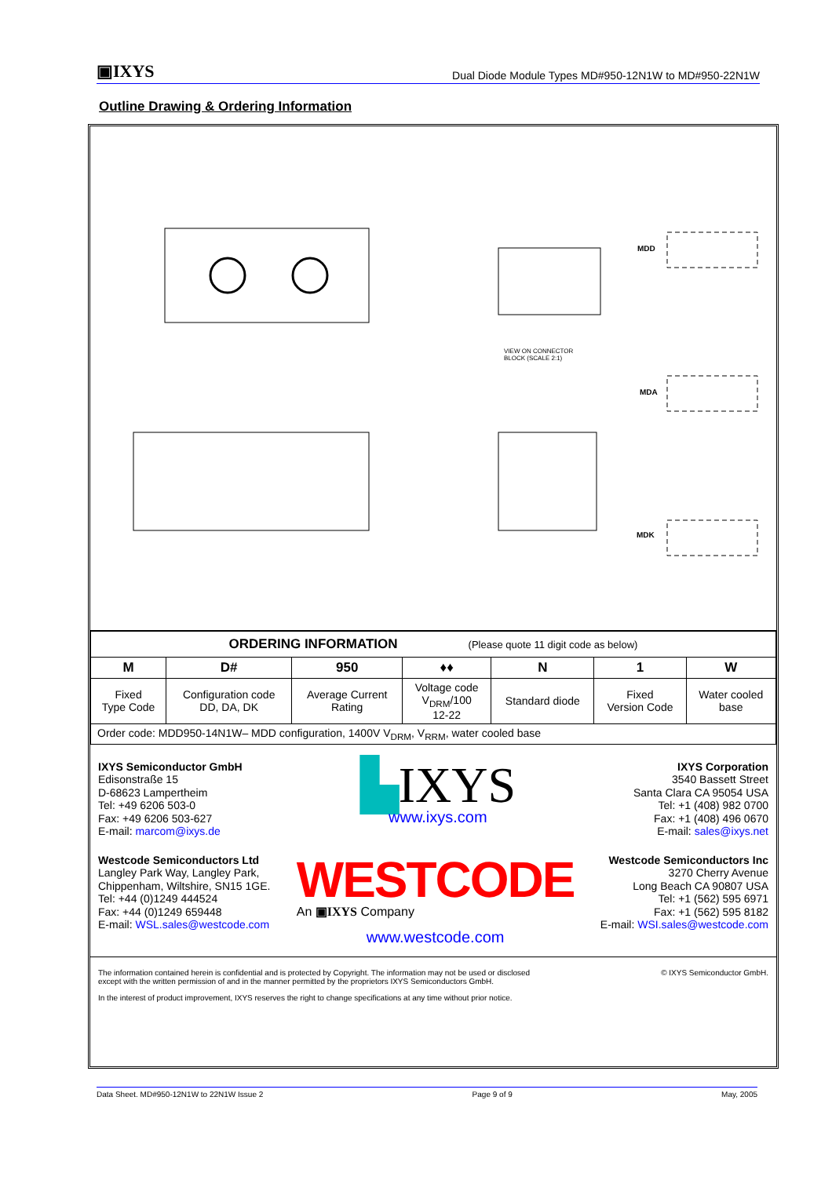▣IXYS Dual Diode Module Types MD#950-12N1W to MD#950-22N1W
Outline Drawing & Ordering Information
MDD
MDA
MDK
VIEW ON CONNECTOR
BLOCK (SCALE 2:1)
| ORDERING INFORMATION (Please quote 11 digit code as below) | | | | | | |
| M | D# | 950 | ♦♦ | N | 1 | W |
| Fixed Type Code | Configuration code DD, DA, DK | Average Current Rating | Voltage code V<sub>DRM</sub>/100 12-22 | Standard diode | Fixed Version Code | Water cooled base |
| Order code: MDD950-14N1W– MDD configuration, 1400V V<sub>DRM</sub>, V<sub>RRM</sub>, water cooled base | | | | | | |
IXYS Semiconductor GmbH
Edisonstraße 15
D-68623 Lampertheim
Tel: +49 6206 503-0
Fax: +49 6206 503-627
E-mail: marcom@ixys.de
▙IXYS
www.ixys.com
IXYS Corporation
3540 Bassett Street
Santa Clara CA 95054 USA
Tel: +1 (408) 982 0700
Fax: +1 (408) 496 0670
E-mail: sales@ixys.net
Westcode Semiconductors Ltd
Langley Park Way, Langley Park,
Chippenham, Wiltshire, SN15 1GE.
Tel: +44 (0)1249 444524
Fax: +44 (0)1249 659448
E-mail: WSL.sales@westcode.com
WESTCODE
An ▣IXYS Company
www.westcode.com
Westcode Semiconductors Inc
3270 Cherry Avenue
Long Beach CA 90807 USA
Tel: +1 (562) 595 6971
Fax: +1 (562) 595 8182
E-mail: WSI.sales@westcode.com
The information contained herein is confidential and is protected by Copyright. The information may not be used or disclosed
except with the written permission of and in the manner permitted by the proprietors IXYS Semiconductors GmbH. © IXYS Semiconductor GmbH.
In the interest of product improvement, IXYS reserves the right to change specifications at any time without prior notice.
Data Sheet. MD#950-12N1W to 22N1W Issue 2 Page 9 of 9 May, 2005